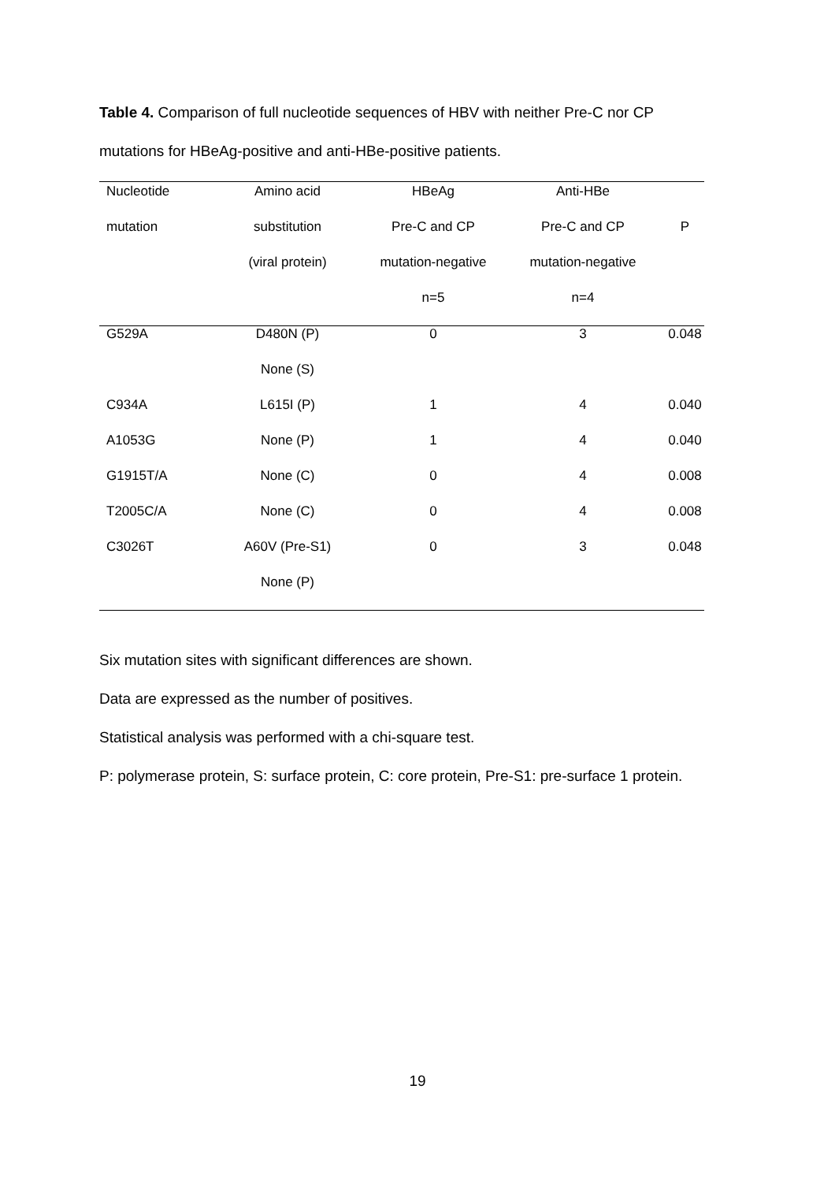Table 4. Comparison of full nucleotide sequences of HBV with neither Pre-C nor CP mutations for HBeAg-positive and anti-HBe-positive patients.
| Nucleotide | Amino acid | HBeAg | Anti-HBe | |
| --- | --- | --- | --- | --- |
| mutation | substitution | Pre-C and CP | Pre-C and CP | P |
| | (viral protein) | mutation-negative | mutation-negative | |
| | | n=5 | n=4 | |
| G529A | D480N (P) | 0 | 3 | 0.048 |
| | None (S) | | | |
| C934A | L615I (P) | 1 | 4 | 0.040 |
| A1053G | None (P) | 1 | 4 | 0.040 |
| G1915T/A | None (C) | 0 | 4 | 0.008 |
| T2005C/A | None (C) | 0 | 4 | 0.008 |
| C3026T | A60V (Pre-S1) | 0 | 3 | 0.048 |
| | None (P) | | | |
Six mutation sites with significant differences are shown.
Data are expressed as the number of positives.
Statistical analysis was performed with a chi-square test.
P: polymerase protein, S: surface protein, C: core protein, Pre-S1: pre-surface 1 protein.
19